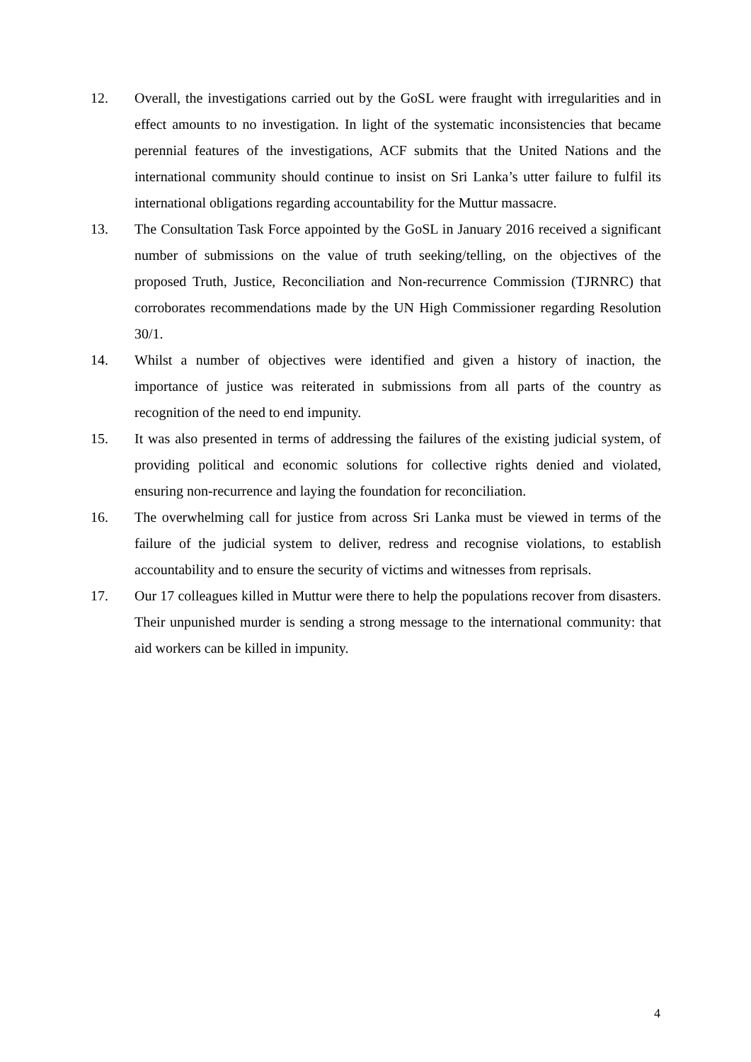12. Overall, the investigations carried out by the GoSL were fraught with irregularities and in effect amounts to no investigation. In light of the systematic inconsistencies that became perennial features of the investigations, ACF submits that the United Nations and the international community should continue to insist on Sri Lanka’s utter failure to fulfil its international obligations regarding accountability for the Muttur massacre.
13. The Consultation Task Force appointed by the GoSL in January 2016 received a significant number of submissions on the value of truth seeking/telling, on the objectives of the proposed Truth, Justice, Reconciliation and Non-recurrence Commission (TJRNRC) that corroborates recommendations made by the UN High Commissioner regarding Resolution 30/1.
14. Whilst a number of objectives were identified and given a history of inaction, the importance of justice was reiterated in submissions from all parts of the country as recognition of the need to end impunity.
15. It was also presented in terms of addressing the failures of the existing judicial system, of providing political and economic solutions for collective rights denied and violated, ensuring non-recurrence and laying the foundation for reconciliation.
16. The overwhelming call for justice from across Sri Lanka must be viewed in terms of the failure of the judicial system to deliver, redress and recognise violations, to establish accountability and to ensure the security of victims and witnesses from reprisals.
17. Our 17 colleagues killed in Muttur were there to help the populations recover from disasters. Their unpunished murder is sending a strong message to the international community: that aid workers can be killed in impunity.
4